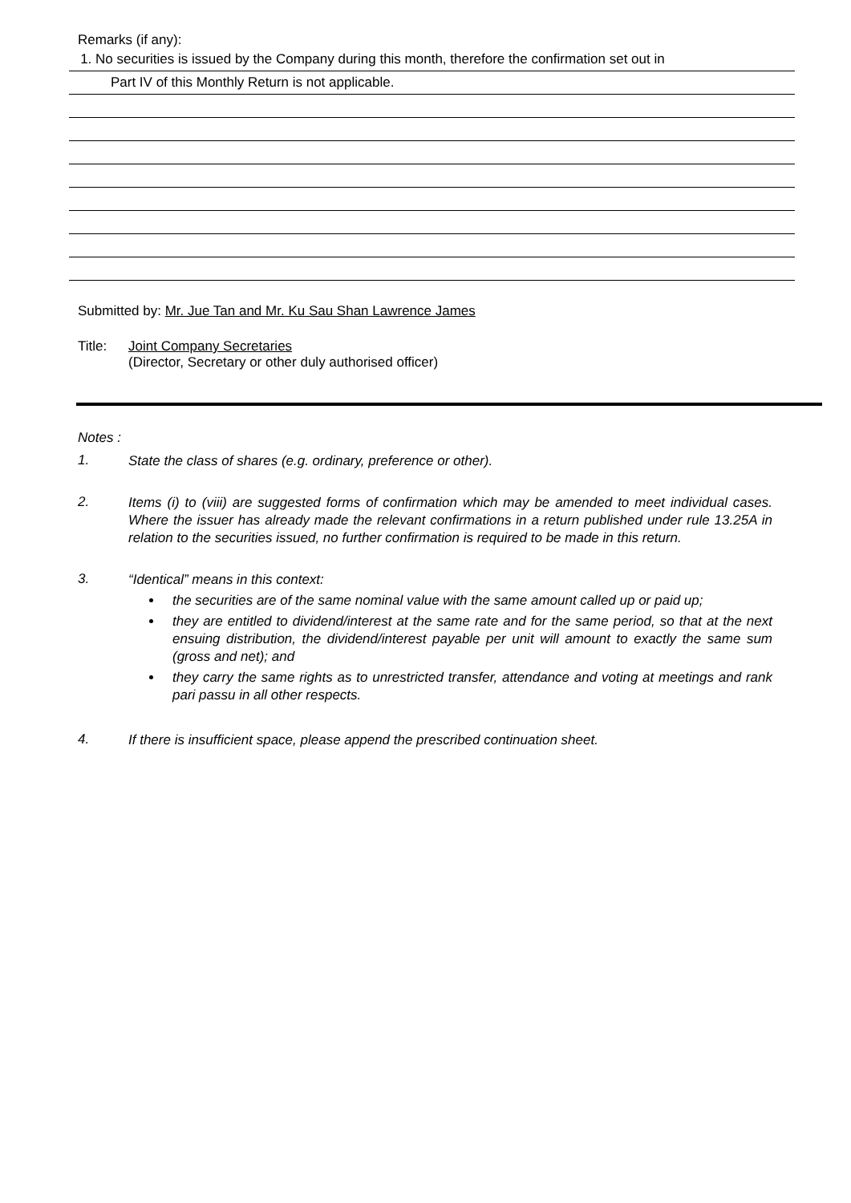Remarks (if any):
1. No securities is issued by the Company during this month, therefore the confirmation set out in
Part IV of this Monthly Return is not applicable.
Submitted by: Mr. Jue Tan and Mr. Ku Sau Shan Lawrence James
Title: Joint Company Secretaries
(Director, Secretary or other duly authorised officer)
Notes :
1. State the class of shares (e.g. ordinary, preference or other).
2. Items (i) to (viii) are suggested forms of confirmation which may be amended to meet individual cases. Where the issuer has already made the relevant confirmations in a return published under rule 13.25A in relation to the securities issued, no further confirmation is required to be made in this return.
3. “Identical” means in this context:
the securities are of the same nominal value with the same amount called up or paid up;
they are entitled to dividend/interest at the same rate and for the same period, so that at the next ensuing distribution, the dividend/interest payable per unit will amount to exactly the same sum (gross and net); and
they carry the same rights as to unrestricted transfer, attendance and voting at meetings and rank pari passu in all other respects.
4. If there is insufficient space, please append the prescribed continuation sheet.